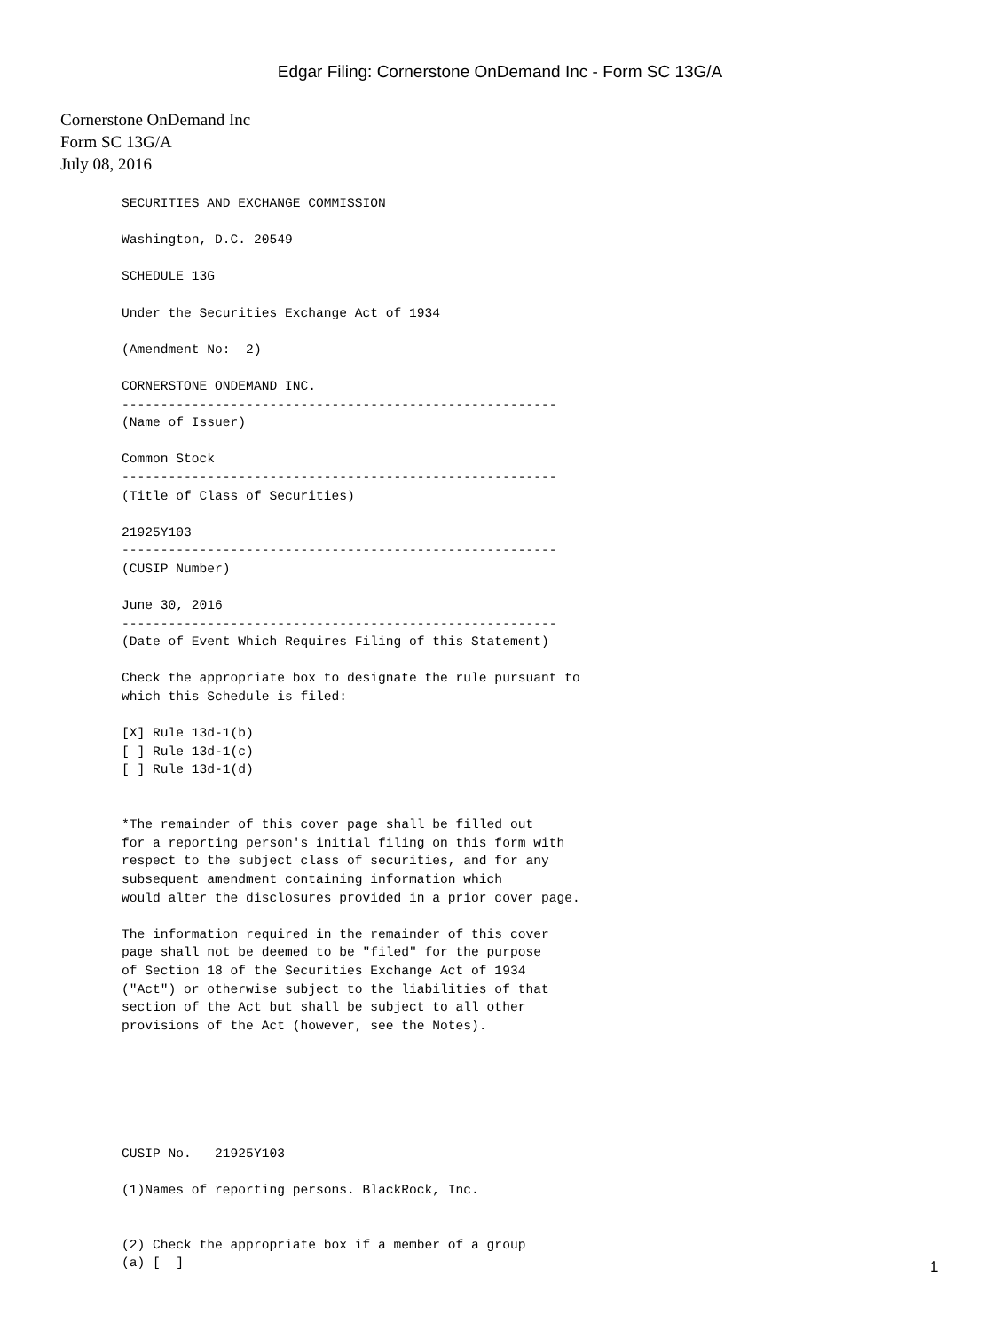Edgar Filing: Cornerstone OnDemand Inc - Form SC 13G/A
Cornerstone OnDemand Inc
Form SC 13G/A
July 08, 2016
SECURITIES AND EXCHANGE COMMISSION

Washington, D.C. 20549

SCHEDULE 13G

Under the Securities Exchange Act of 1934

(Amendment No:  2)

CORNERSTONE ONDEMAND INC.
--------------------------------------------------------
(Name of Issuer)

Common Stock
--------------------------------------------------------
(Title of Class of Securities)

21925Y103
--------------------------------------------------------
(CUSIP Number)

June 30, 2016
--------------------------------------------------------
(Date of Event Which Requires Filing of this Statement)

Check the appropriate box to designate the rule pursuant to
which this Schedule is filed:

[X] Rule 13d-1(b)
[ ] Rule 13d-1(c)
[ ] Rule 13d-1(d)


*The remainder of this cover page shall be filled out
for a reporting person's initial filing on this form with
respect to the subject class of securities, and for any
subsequent amendment containing information which
would alter the disclosures provided in a prior cover page.

The information required in the remainder of this cover
page shall not be deemed to be "filed" for the purpose
of Section 18 of the Securities Exchange Act of 1934
("Act") or otherwise subject to the liabilities of that
section of the Act but shall be subject to all other
provisions of the Act (however, see the Notes).






CUSIP No.   21925Y103

(1)Names of reporting persons. BlackRock, Inc.


(2) Check the appropriate box if a member of a group
(a) [  ]
1